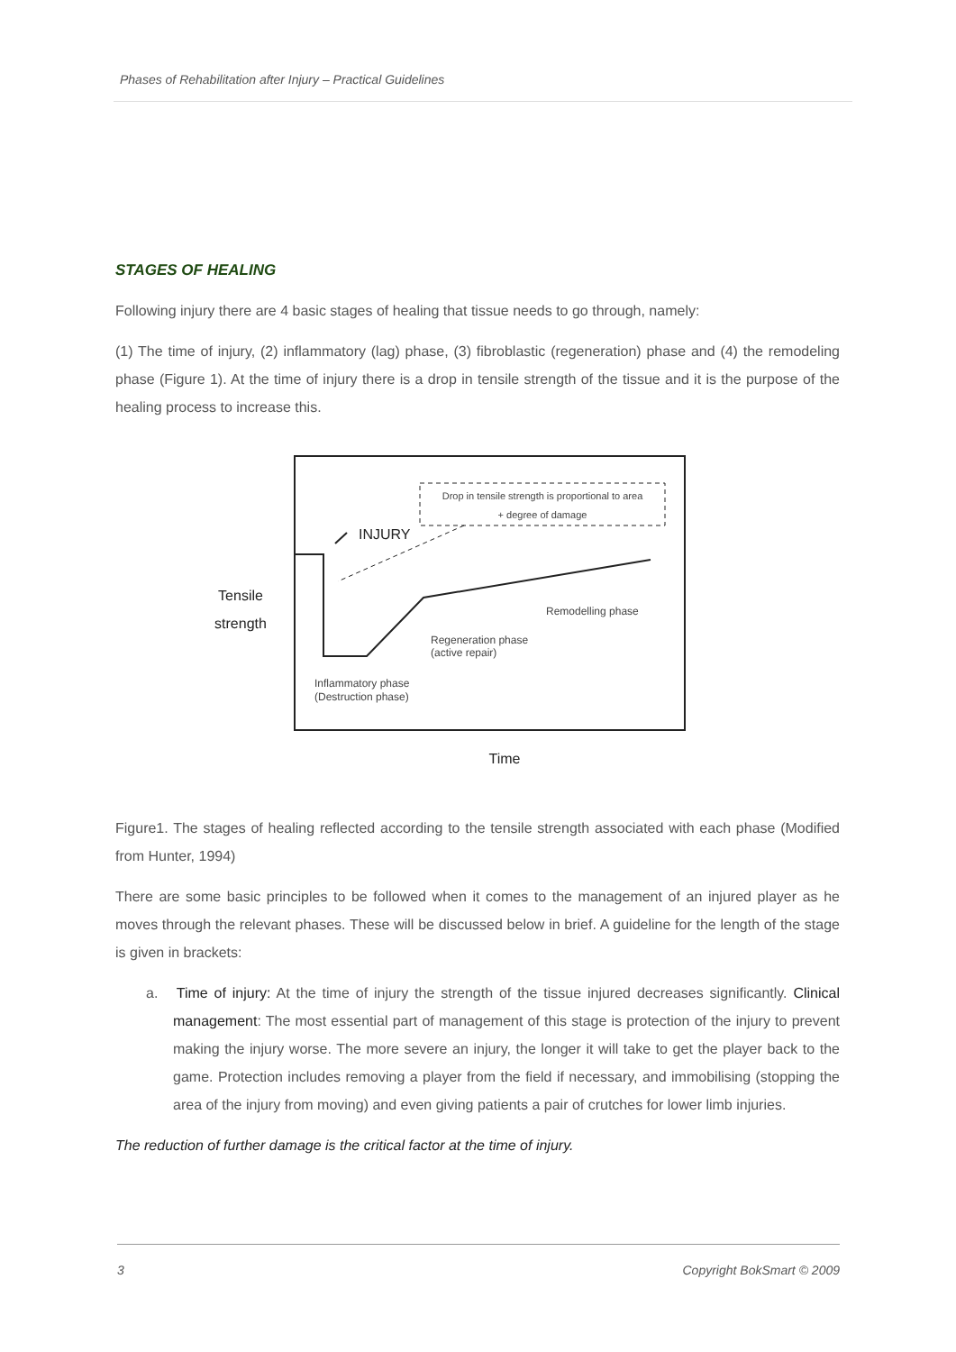Phases of Rehabilitation after Injury – Practical Guidelines
STAGES OF HEALING
Following injury there are 4 basic stages of healing that tissue needs to go through, namely:
(1) The time of injury, (2) inflammatory (lag) phase, (3) fibroblastic (regeneration) phase and (4) the remodeling phase (Figure 1). At the time of injury there is a drop in tensile strength of the tissue and it is the purpose of the healing process to increase this.
Drop in tensile strength is proportional to area
+ degree of damage
INJURY
Tensile
strength
Remodelling phase
Regeneration phase
(active repair)
Inflammatory phase
(Destruction phase)
Time
Figure1. The stages of healing reflected according to the tensile strength associated with each phase (Modified from Hunter, 1994)
There are some basic principles to be followed when it comes to the management of an injured player as he moves through the relevant phases. These will be discussed below in brief. A guideline for the length of the stage is given in brackets:
a. Time of injury: At the time of injury the strength of the tissue injured decreases significantly. Clinical management: The most essential part of management of this stage is protection of the injury to prevent making the injury worse. The more severe an injury, the longer it will take to get the player back to the game. Protection includes removing a player from the field if necessary, and immobilising (stopping the area of the injury from moving) and even giving patients a pair of crutches for lower limb injuries.
The reduction of further damage is the critical factor at the time of injury.
3 Copyright BokSmart © 2009